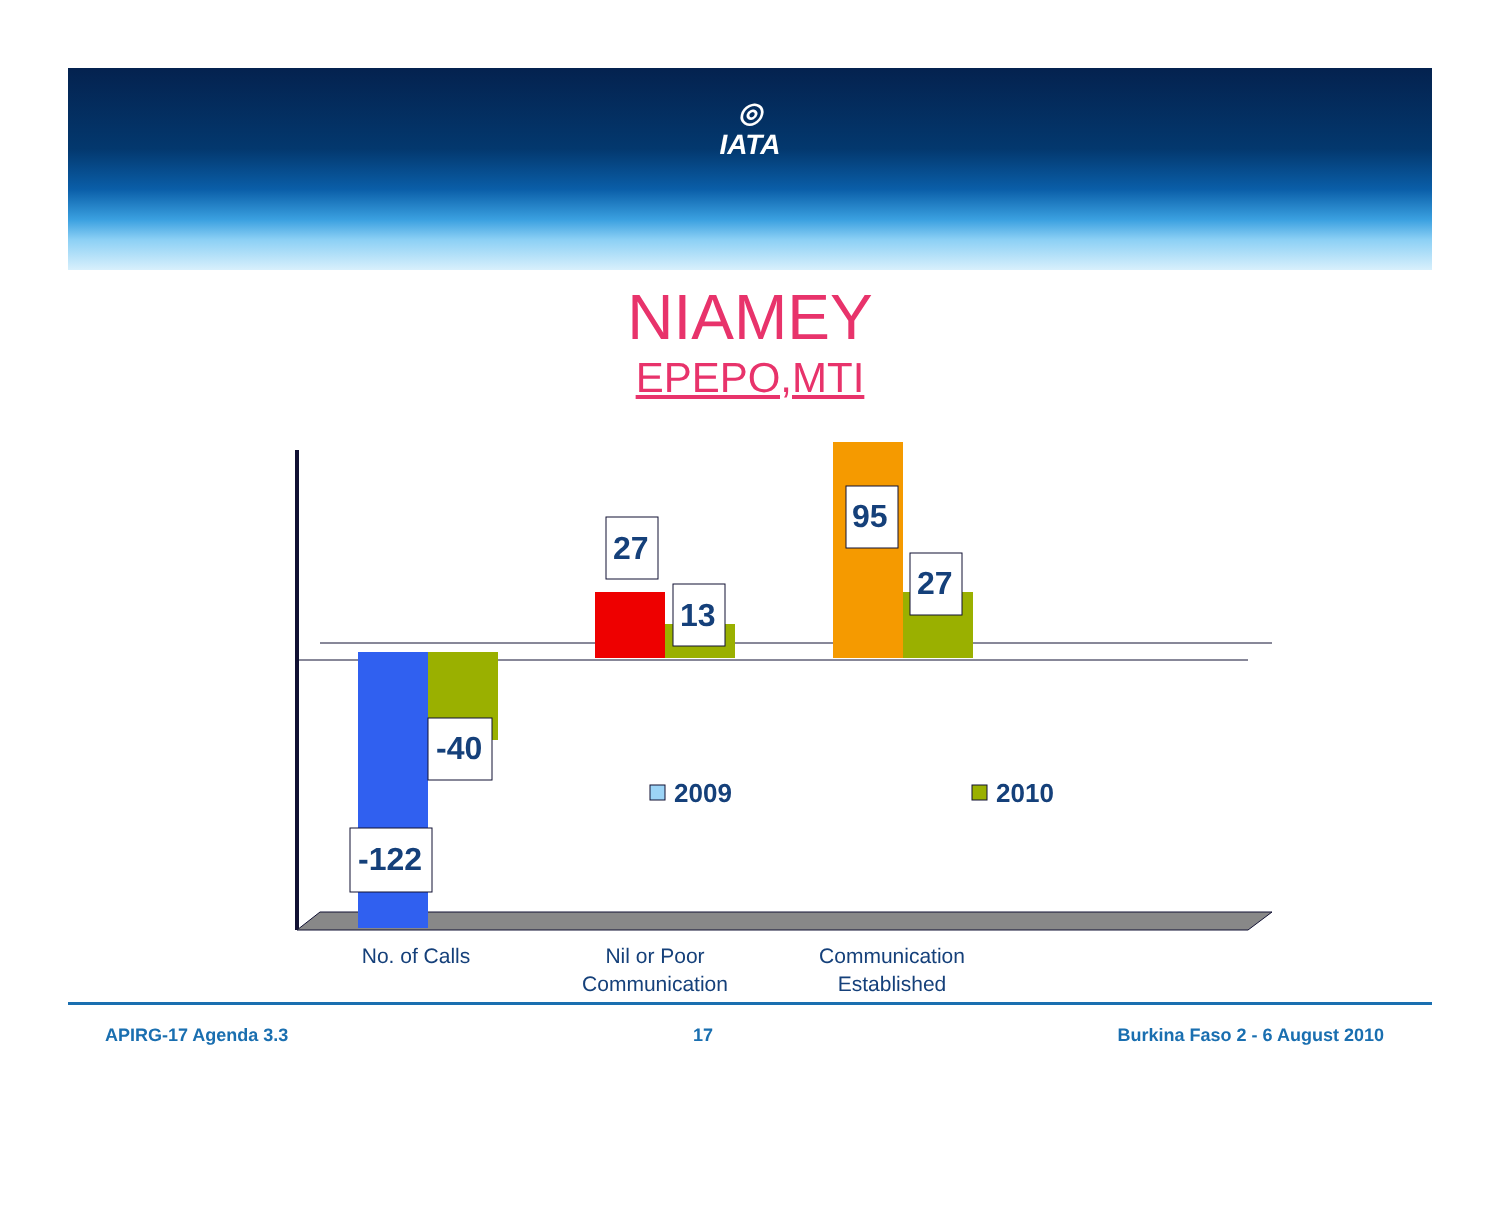◎
IATA
NIAMEY
EPEPO,MTI
-122
-40
27
13
95
27
2009
2010
No. of Calls
Nil or Poor
Communication
Communication
Established
APIRG-17 Agenda 3.3 17 Burkina Faso 2 - 6 August 2010